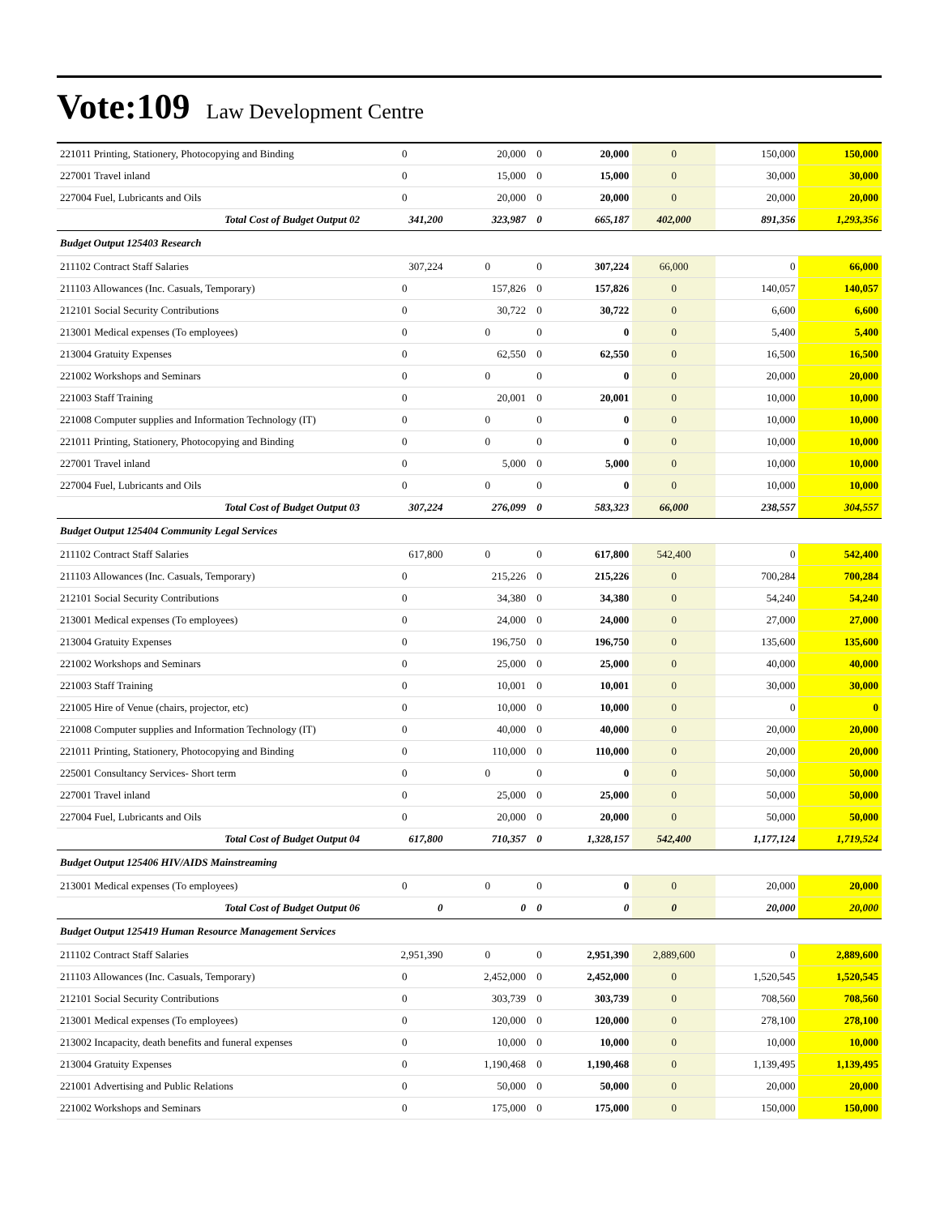Vote:109 Law Development Centre
| 221011 Printing, Stationery, Photocopying and Binding | 0 | 20,000 | 0 | 20,000 | 0 | 150,000 | 150,000 |
| 227001 Travel inland | 0 | 15,000 | 0 | 15,000 | 0 | 30,000 | 30,000 |
| 227004 Fuel, Lubricants and Oils | 0 | 20,000 | 0 | 20,000 | 0 | 20,000 | 20,000 |
| Total Cost of Budget Output 02 | 341,200 | 323,987 | 0 | 665,187 | 402,000 | 891,356 | 1,293,356 |
| Budget Output 125403 Research | | | | | | | |
| 211102 Contract Staff Salaries | 307,224 | 0 | 0 | 307,224 | 66,000 | 0 | 66,000 |
| 211103 Allowances (Inc. Casuals, Temporary) | 0 | 157,826 | 0 | 157,826 | 0 | 140,057 | 140,057 |
| 212101 Social Security Contributions | 0 | 30,722 | 0 | 30,722 | 0 | 6,600 | 6,600 |
| 213001 Medical expenses (To employees) | 0 | 0 | 0 | 0 | 0 | 5,400 | 5,400 |
| 213004 Gratuity Expenses | 0 | 62,550 | 0 | 62,550 | 0 | 16,500 | 16,500 |
| 221002 Workshops and Seminars | 0 | 0 | 0 | 0 | 0 | 20,000 | 20,000 |
| 221003 Staff Training | 0 | 20,001 | 0 | 20,001 | 0 | 10,000 | 10,000 |
| 221008 Computer supplies and Information Technology (IT) | 0 | 0 | 0 | 0 | 0 | 10,000 | 10,000 |
| 221011 Printing, Stationery, Photocopying and Binding | 0 | 0 | 0 | 0 | 0 | 10,000 | 10,000 |
| 227001 Travel inland | 0 | 5,000 | 0 | 5,000 | 0 | 10,000 | 10,000 |
| 227004 Fuel, Lubricants and Oils | 0 | 0 | 0 | 0 | 0 | 10,000 | 10,000 |
| Total Cost of Budget Output 03 | 307,224 | 276,099 | 0 | 583,323 | 66,000 | 238,557 | 304,557 |
| Budget Output 125404 Community Legal Services | | | | | | | |
| 211102 Contract Staff Salaries | 617,800 | 0 | 0 | 617,800 | 542,400 | 0 | 542,400 |
| 211103 Allowances (Inc. Casuals, Temporary) | 0 | 215,226 | 0 | 215,226 | 0 | 700,284 | 700,284 |
| 212101 Social Security Contributions | 0 | 34,380 | 0 | 34,380 | 0 | 54,240 | 54,240 |
| 213001 Medical expenses (To employees) | 0 | 24,000 | 0 | 24,000 | 0 | 27,000 | 27,000 |
| 213004 Gratuity Expenses | 0 | 196,750 | 0 | 196,750 | 0 | 135,600 | 135,600 |
| 221002 Workshops and Seminars | 0 | 25,000 | 0 | 25,000 | 0 | 40,000 | 40,000 |
| 221003 Staff Training | 0 | 10,001 | 0 | 10,001 | 0 | 30,000 | 30,000 |
| 221005 Hire of Venue (chairs, projector, etc) | 0 | 10,000 | 0 | 10,000 | 0 | 0 | 0 |
| 221008 Computer supplies and Information Technology (IT) | 0 | 40,000 | 0 | 40,000 | 0 | 20,000 | 20,000 |
| 221011 Printing, Stationery, Photocopying and Binding | 0 | 110,000 | 0 | 110,000 | 0 | 20,000 | 20,000 |
| 225001 Consultancy Services- Short term | 0 | 0 | 0 | 0 | 0 | 50,000 | 50,000 |
| 227001 Travel inland | 0 | 25,000 | 0 | 25,000 | 0 | 50,000 | 50,000 |
| 227004 Fuel, Lubricants and Oils | 0 | 20,000 | 0 | 20,000 | 0 | 50,000 | 50,000 |
| Total Cost of Budget Output 04 | 617,800 | 710,357 | 0 | 1,328,157 | 542,400 | 1,177,124 | 1,719,524 |
| Budget Output 125406 HIV/AIDS Mainstreaming | | | | | | | |
| 213001 Medical expenses (To employees) | 0 | 0 | 0 | 0 | 0 | 20,000 | 20,000 |
| Total Cost of Budget Output 06 | 0 | 0 | 0 | 0 | 0 | 20,000 | 20,000 |
| Budget Output 125419 Human Resource Management Services | | | | | | | |
| 211102 Contract Staff Salaries | 2,951,390 | 0 | 0 | 2,951,390 | 2,889,600 | 0 | 2,889,600 |
| 211103 Allowances (Inc. Casuals, Temporary) | 0 | 2,452,000 | 0 | 2,452,000 | 0 | 1,520,545 | 1,520,545 |
| 212101 Social Security Contributions | 0 | 303,739 | 0 | 303,739 | 0 | 708,560 | 708,560 |
| 213001 Medical expenses (To employees) | 0 | 120,000 | 0 | 120,000 | 0 | 278,100 | 278,100 |
| 213002 Incapacity, death benefits and funeral expenses | 0 | 10,000 | 0 | 10,000 | 0 | 10,000 | 10,000 |
| 213004 Gratuity Expenses | 0 | 1,190,468 | 0 | 1,190,468 | 0 | 1,139,495 | 1,139,495 |
| 221001 Advertising and Public Relations | 0 | 50,000 | 0 | 50,000 | 0 | 20,000 | 20,000 |
| 221002 Workshops and Seminars | 0 | 175,000 | 0 | 175,000 | 0 | 150,000 | 150,000 |